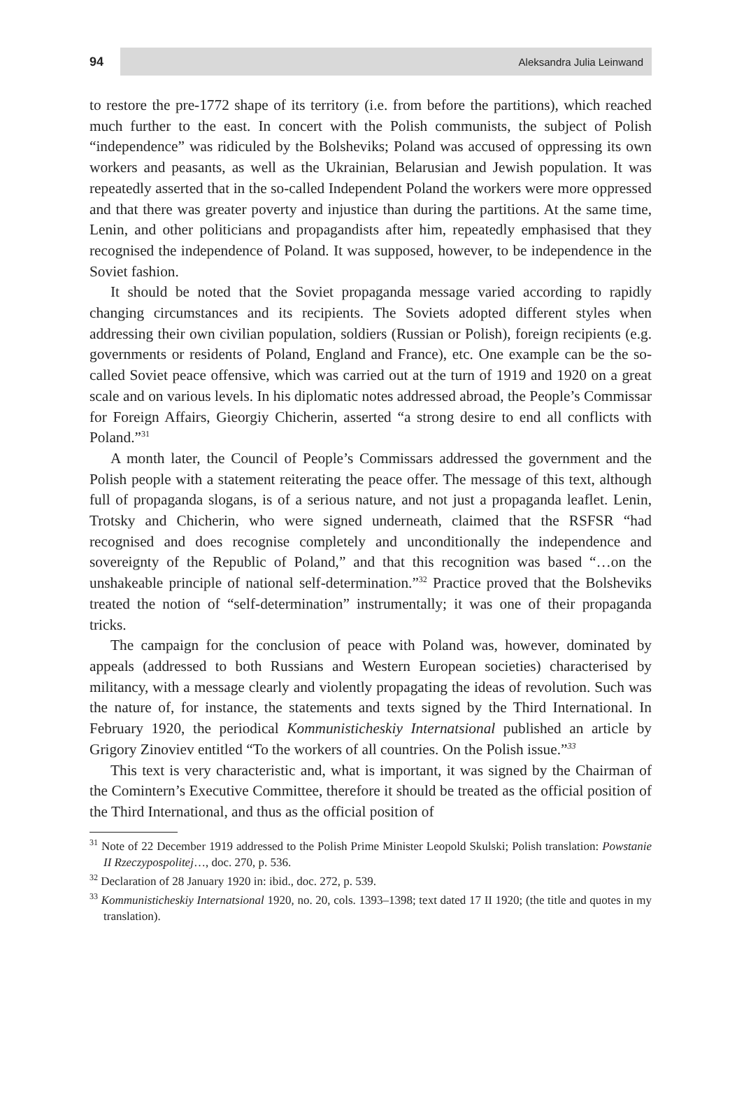94
Aleksandra Julia Leinwand
to restore the pre-1772 shape of its territory (i.e. from before the partitions), which reached much further to the east. In concert with the Polish communists, the subject of Polish “independence” was ridiculed by the Bolsheviks; Poland was accused of oppressing its own workers and peasants, as well as the Ukrainian, Belarusian and Jewish population. It was repeatedly asserted that in the so-called Independent Poland the workers were more oppressed and that there was greater poverty and injustice than during the partitions. At the same time, Lenin, and other politicians and propagandists after him, repeatedly emphasised that they recognised the independence of Poland. It was supposed, however, to be independence in the Soviet fashion.
It should be noted that the Soviet propaganda message varied according to rapidly changing circumstances and its recipients. The Soviets adopted different styles when addressing their own civilian population, soldiers (Russian or Polish), foreign recipients (e.g. governments or residents of Poland, England and France), etc. One example can be the so-called Soviet peace offensive, which was carried out at the turn of 1919 and 1920 on a great scale and on various levels. In his diplomatic notes addressed abroad, the People’s Commissar for Foreign Affairs, Gieorgiy Chicherin, asserted “a strong desire to end all conflicts with Poland.”<sup>31</sup>
A month later, the Council of People’s Commissars addressed the government and the Polish people with a statement reiterating the peace offer. The message of this text, although full of propaganda slogans, is of a serious nature, and not just a propaganda leaflet. Lenin, Trotsky and Chicherin, who were signed underneath, claimed that the RSFSR “had recognised and does recognise completely and unconditionally the independence and sovereignty of the Republic of Poland,” and that this recognition was based “…on the unshakeable principle of national self-determination.”<sup>32</sup> Practice proved that the Bolsheviks treated the notion of “self-determination” instrumentally; it was one of their propaganda tricks.
The campaign for the conclusion of peace with Poland was, however, dominated by appeals (addressed to both Russians and Western European societies) characterised by militancy, with a message clearly and violently propagating the ideas of revolution. Such was the nature of, for instance, the statements and texts signed by the Third International. In February 1920, the periodical Kommunisticheskiy Internatsional published an article by Grigory Zinoviev entitled “To the workers of all countries. On the Polish issue.”<sup>33</sup>
This text is very characteristic and, what is important, it was signed by the Chairman of the Comintern’s Executive Committee, therefore it should be treated as the official position of the Third International, and thus as the official position of
<sup>31</sup> Note of 22 December 1919 addressed to the Polish Prime Minister Leopold Skulski; Polish translation: Powstanie II Rzeczypospolitej…, doc. 270, p. 536.
<sup>32</sup> Declaration of 28 January 1920 in: ibid., doc. 272, p. 539.
<sup>33</sup> Kommunisticheskiy Internatsional 1920, no. 20, cols. 1393–1398; text dated 17 II 1920; (the title and quotes in my translation).